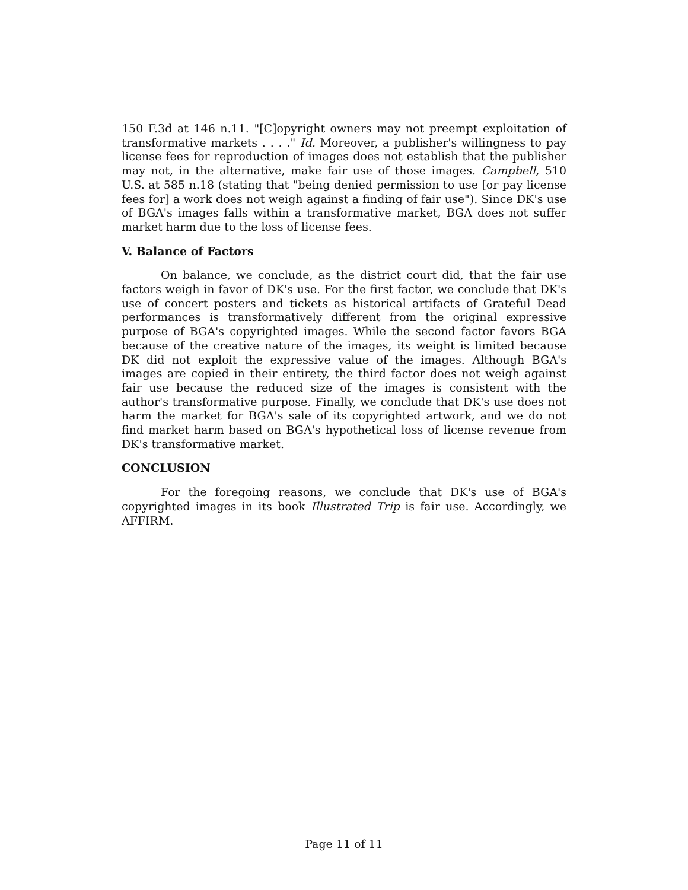150 F.3d at 146 n.11. "[C]opyright owners may not preempt exploitation of transformative markets . . . ." Id. Moreover, a publisher's willingness to pay license fees for reproduction of images does not establish that the publisher may not, in the alternative, make fair use of those images. Campbell, 510 U.S. at 585 n.18 (stating that "being denied permission to use [or pay license fees for] a work does not weigh against a finding of fair use"). Since DK's use of BGA's images falls within a transformative market, BGA does not suffer market harm due to the loss of license fees.
V. Balance of Factors
On balance, we conclude, as the district court did, that the fair use factors weigh in favor of DK's use. For the first factor, we conclude that DK's use of concert posters and tickets as historical artifacts of Grateful Dead performances is transformatively different from the original expressive purpose of BGA's copyrighted images. While the second factor favors BGA because of the creative nature of the images, its weight is limited because DK did not exploit the expressive value of the images. Although BGA's images are copied in their entirety, the third factor does not weigh against fair use because the reduced size of the images is consistent with the author's transformative purpose. Finally, we conclude that DK's use does not harm the market for BGA's sale of its copyrighted artwork, and we do not find market harm based on BGA's hypothetical loss of license revenue from DK's transformative market.
CONCLUSION
For the foregoing reasons, we conclude that DK's use of BGA's copyrighted images in its book Illustrated Trip is fair use. Accordingly, we AFFIRM.
Page 11 of 11